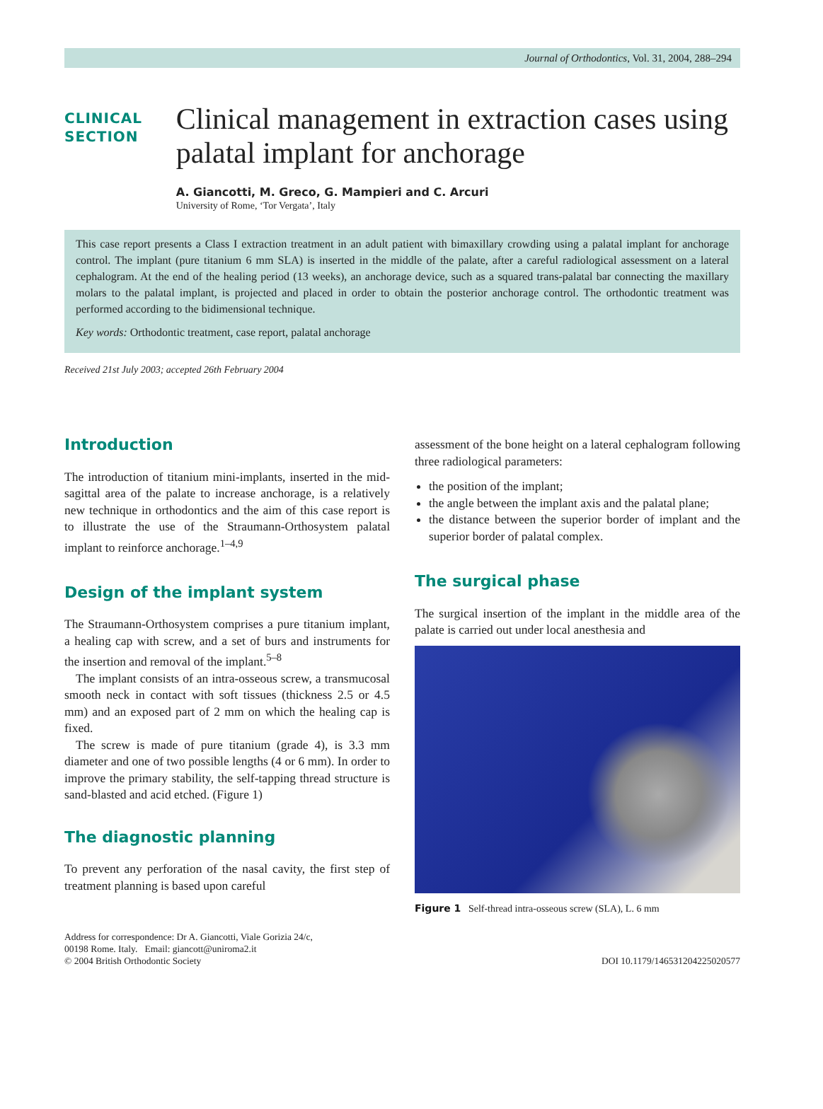Journal of Orthodontics, Vol. 31, 2004, 288–294
CLINICAL
SECTION
Clinical management in extraction cases using palatal implant for anchorage
A. Giancotti, M. Greco, G. Mampieri and C. Arcuri
University of Rome, ‘Tor Vergata’, Italy
This case report presents a Class I extraction treatment in an adult patient with bimaxillary crowding using a palatal implant for anchorage control. The implant (pure titanium 6 mm SLA) is inserted in the middle of the palate, after a careful radiological assessment on a lateral cephalogram. At the end of the healing period (13 weeks), an anchorage device, such as a squared trans-palatal bar connecting the maxillary molars to the palatal implant, is projected and placed in order to obtain the posterior anchorage control. The orthodontic treatment was performed according to the bidimensional technique.
Key words: Orthodontic treatment, case report, palatal anchorage
Received 21st July 2003; accepted 26th February 2004
Introduction
The introduction of titanium mini-implants, inserted in the mid-sagittal area of the palate to increase anchorage, is a relatively new technique in orthodontics and the aim of this case report is to illustrate the use of the Straumann-Orthosystem palatal implant to reinforce anchorage.<sup>1–4,9</sup>
Design of the implant system
The Straumann-Orthosystem comprises a pure titanium implant, a healing cap with screw, and a set of burs and instruments for the insertion and removal of the implant.<sup>5–8</sup>
The implant consists of an intra-osseous screw, a transmucosal smooth neck in contact with soft tissues (thickness 2.5 or 4.5 mm) and an exposed part of 2 mm on which the healing cap is fixed.
The screw is made of pure titanium (grade 4), is 3.3 mm diameter and one of two possible lengths (4 or 6 mm). In order to improve the primary stability, the self-tapping thread structure is sand-blasted and acid etched. (Figure 1)
The diagnostic planning
To prevent any perforation of the nasal cavity, the first step of treatment planning is based upon careful
assessment of the bone height on a lateral cephalogram following three radiological parameters:
the position of the implant;
the angle between the implant axis and the palatal plane;
the distance between the superior border of implant and the superior border of palatal complex.
The surgical phase
The surgical insertion of the implant in the middle area of the palate is carried out under local anesthesia and
Figure 1 Self-thread intra-osseous screw (SLA), L. 6 mm
Address for correspondence: Dr A. Giancotti, Viale Gorizia 24/c,
00198 Rome. Italy. Email: giancott@uniroma2.it
© 2004 British Orthodontic Society
DOI 10.1179/146531204225020577